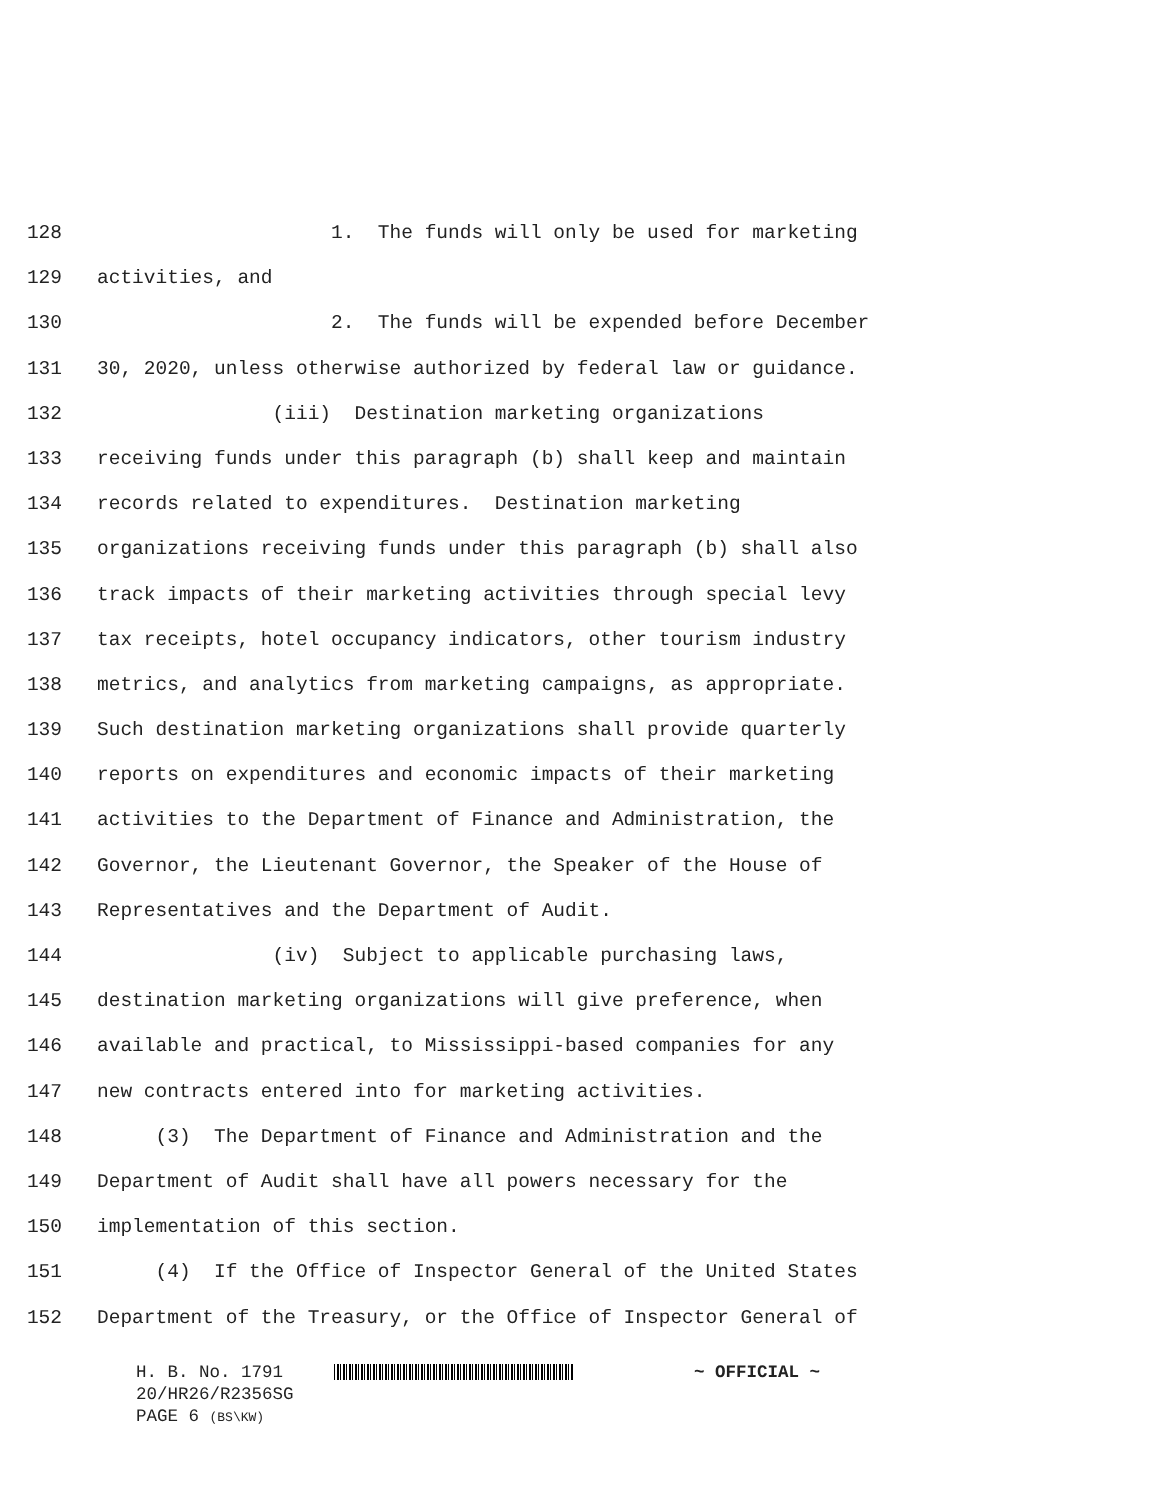128 1. The funds will only be used for marketing
129 activities, and
130 2. The funds will be expended before December
131 30, 2020, unless otherwise authorized by federal law or guidance.
132 (iii) Destination marketing organizations
133 receiving funds under this paragraph (b) shall keep and maintain
134 records related to expenditures. Destination marketing
135 organizations receiving funds under this paragraph (b) shall also
136 track impacts of their marketing activities through special levy
137 tax receipts, hotel occupancy indicators, other tourism industry
138 metrics, and analytics from marketing campaigns, as appropriate.
139 Such destination marketing organizations shall provide quarterly
140 reports on expenditures and economic impacts of their marketing
141 activities to the Department of Finance and Administration, the
142 Governor, the Lieutenant Governor, the Speaker of the House of
143 Representatives and the Department of Audit.
144 (iv) Subject to applicable purchasing laws,
145 destination marketing organizations will give preference, when
146 available and practical, to Mississippi-based companies for any
147 new contracts entered into for marketing activities.
148 (3) The Department of Finance and Administration and the
149 Department of Audit shall have all powers necessary for the
150 implementation of this section.
151 (4) If the Office of Inspector General of the United States
152 Department of the Treasury, or the Office of Inspector General of
H. B. No. 1791 ~ OFFICIAL ~
20/HR26/R2356SG
PAGE 6 (BS\KW)